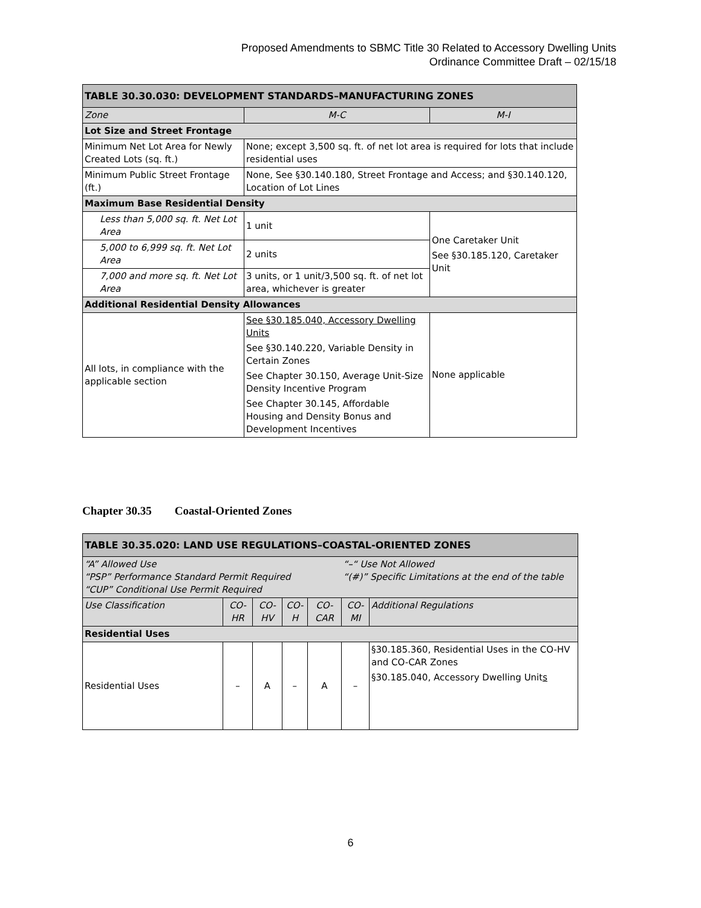Proposed Amendments to SBMC Title 30 Related to Accessory Dwelling Units
Ordinance Committee Draft – 02/15/18
| TABLE 30.30.030: DEVELOPMENT STANDARDS–MANUFACTURING ZONES | | |
| --- | --- | --- |
| Zone | M-C | M-I |
| Lot Size and Street Frontage | | |
| Minimum Net Lot Area for Newly Created Lots (sq. ft.) | None; except 3,500 sq. ft. of net lot area is required for lots that include residential uses | |
| Minimum Public Street Frontage (ft.) | None, See §30.140.180, Street Frontage and Access; and §30.140.120, Location of Lot Lines | |
| Maximum Base Residential Density | | |
| Less than 5,000 sq. ft. Net Lot Area | 1 unit | One Caretaker Unit See §30.185.120, Caretaker Unit |
| 5,000 to 6,999 sq. ft. Net Lot Area | 2 units | |
| 7,000 and more sq. ft. Net Lot Area | 3 units, or 1 unit/3,500 sq. ft. of net lot area, whichever is greater | |
| Additional Residential Density Allowances | | |
| All lots, in compliance with the applicable section | See §30.185.040, Accessory Dwelling Units See §30.140.220, Variable Density in Certain Zones See Chapter 30.150, Average Unit-Size Density Incentive Program See Chapter 30.145, Affordable Housing and Density Bonus and Development Incentives | None applicable |
Chapter 30.35 Coastal-Oriented Zones
| TABLE 30.35.020: LAND USE REGULATIONS–COASTAL-ORIENTED ZONES | | | | | | |
| --- | --- | --- | --- | --- | --- | --- |
| “A” Allowed Use “PSP” Performance Standard Permit Required “CUP” Conditional Use Permit Required | | | | | “–“ Use Not Allowed “(#)” Specific Limitations at the end of the table | |
| Use Classification | CO-HR | CO-HV | CO-H | CO-CAR | CO-MI | Additional Regulations |
| Residential Uses | | | | | | |
| Residential Uses | – | A | – | A | – | §30.185.360, Residential Uses in the CO-HV and CO-CAR Zones §30.185.040, Accessory Dwelling Unit s |
6